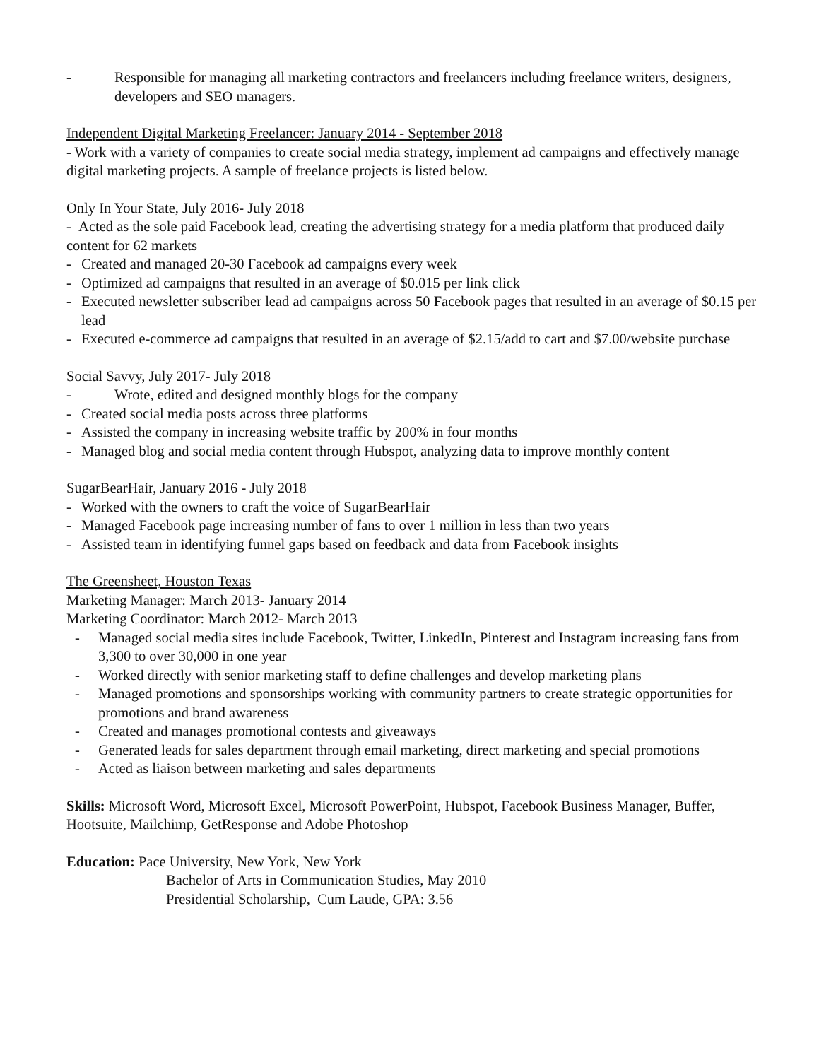- Responsible for managing all marketing contractors and freelancers including freelance writers, designers, developers and SEO managers.
Independent Digital Marketing Freelancer: January 2014 - September 2018
- Work with a variety of companies to create social media strategy, implement ad campaigns and effectively manage digital marketing projects. A sample of freelance projects is listed below.
Only In Your State, July 2016- July 2018
- Acted as the sole paid Facebook lead, creating the advertising strategy for a media platform that produced daily content for 62 markets
- Created and managed 20-30 Facebook ad campaigns every week
- Optimized ad campaigns that resulted in an average of $0.015 per link click
- Executed newsletter subscriber lead ad campaigns across 50 Facebook pages that resulted in an average of $0.15 per lead
- Executed e-commerce ad campaigns that resulted in an average of $2.15/add to cart and $7.00/website purchase
Social Savvy, July 2017- July 2018
- Wrote, edited and designed monthly blogs for the company
- Created social media posts across three platforms
- Assisted the company in increasing website traffic by 200% in four months
- Managed blog and social media content through Hubspot, analyzing data to improve monthly content
SugarBearHair, January 2016 - July 2018
- Worked with the owners to craft the voice of SugarBearHair
- Managed Facebook page increasing number of fans to over 1 million in less than two years
- Assisted team in identifying funnel gaps based on feedback and data from Facebook insights
The Greensheet, Houston Texas
Marketing Manager: March 2013- January 2014
Marketing Coordinator: March 2012- March 2013
- Managed social media sites include Facebook, Twitter, LinkedIn, Pinterest and Instagram increasing fans from 3,300 to over 30,000 in one year
- Worked directly with senior marketing staff to define challenges and develop marketing plans
- Managed promotions and sponsorships working with community partners to create strategic opportunities for promotions and brand awareness
- Created and manages promotional contests and giveaways
- Generated leads for sales department through email marketing, direct marketing and special promotions
- Acted as liaison between marketing and sales departments
Skills: Microsoft Word, Microsoft Excel, Microsoft PowerPoint, Hubspot, Facebook Business Manager, Buffer, Hootsuite, Mailchimp, GetResponse and Adobe Photoshop
Education: Pace University, New York, New York
Bachelor of Arts in Communication Studies, May 2010
Presidential Scholarship, Cum Laude, GPA: 3.56